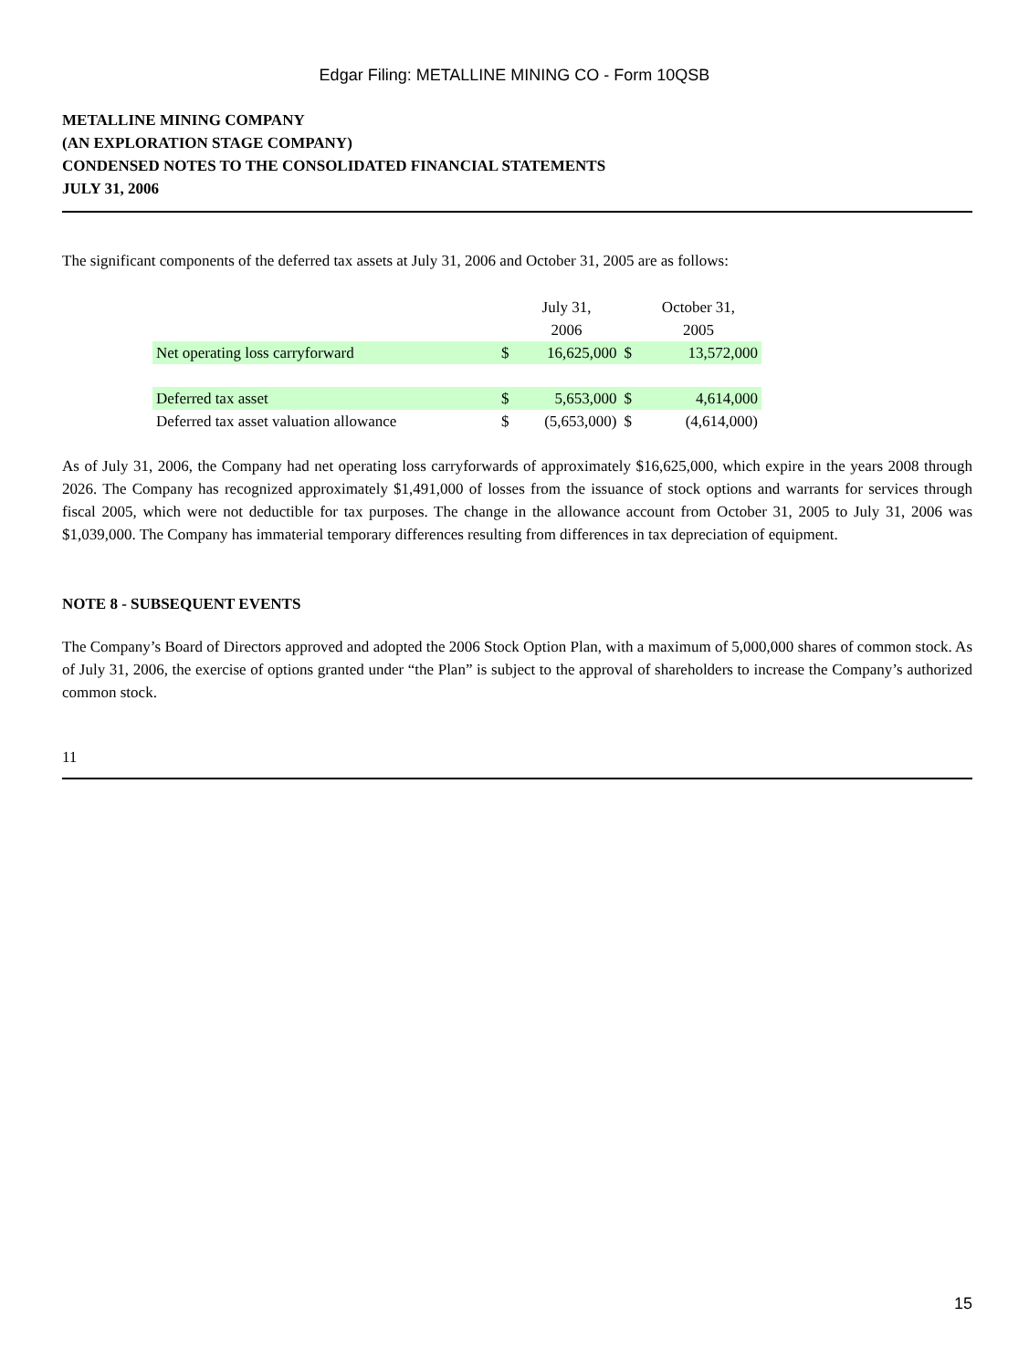Edgar Filing: METALLINE MINING CO - Form 10QSB
METALLINE MINING COMPANY
(AN EXPLORATION STAGE COMPANY)
CONDENSED NOTES TO THE CONSOLIDATED FINANCIAL STATEMENTS
JULY 31, 2006
The significant components of the deferred tax assets at July 31, 2006 and October 31, 2005 are as follows:
| | | July 31, 2006 | | October 31, 2005 |
| Net operating loss carryforward | $ | 16,625,000 | $ | 13,572,000 |
| Deferred tax asset | $ | 5,653,000 | $ | 4,614,000 |
| Deferred tax asset valuation allowance | $ | (5,653,000) | $ | (4,614,000) |
As of July 31, 2006, the Company had net operating loss carryforwards of approximately $16,625,000, which expire in the years 2008 through 2026. The Company has recognized approximately $1,491,000 of losses from the issuance of stock options and warrants for services through fiscal 2005, which were not deductible for tax purposes. The change in the allowance account from October 31, 2005 to July 31, 2006 was $1,039,000. The Company has immaterial temporary differences resulting from differences in tax depreciation of equipment.
NOTE 8 - SUBSEQUENT EVENTS
The Company’s Board of Directors approved and adopted the 2006 Stock Option Plan, with a maximum of 5,000,000 shares of common stock. As of July 31, 2006, the exercise of options granted under “the Plan” is subject to the approval of shareholders to increase the Company’s authorized common stock.
11
15